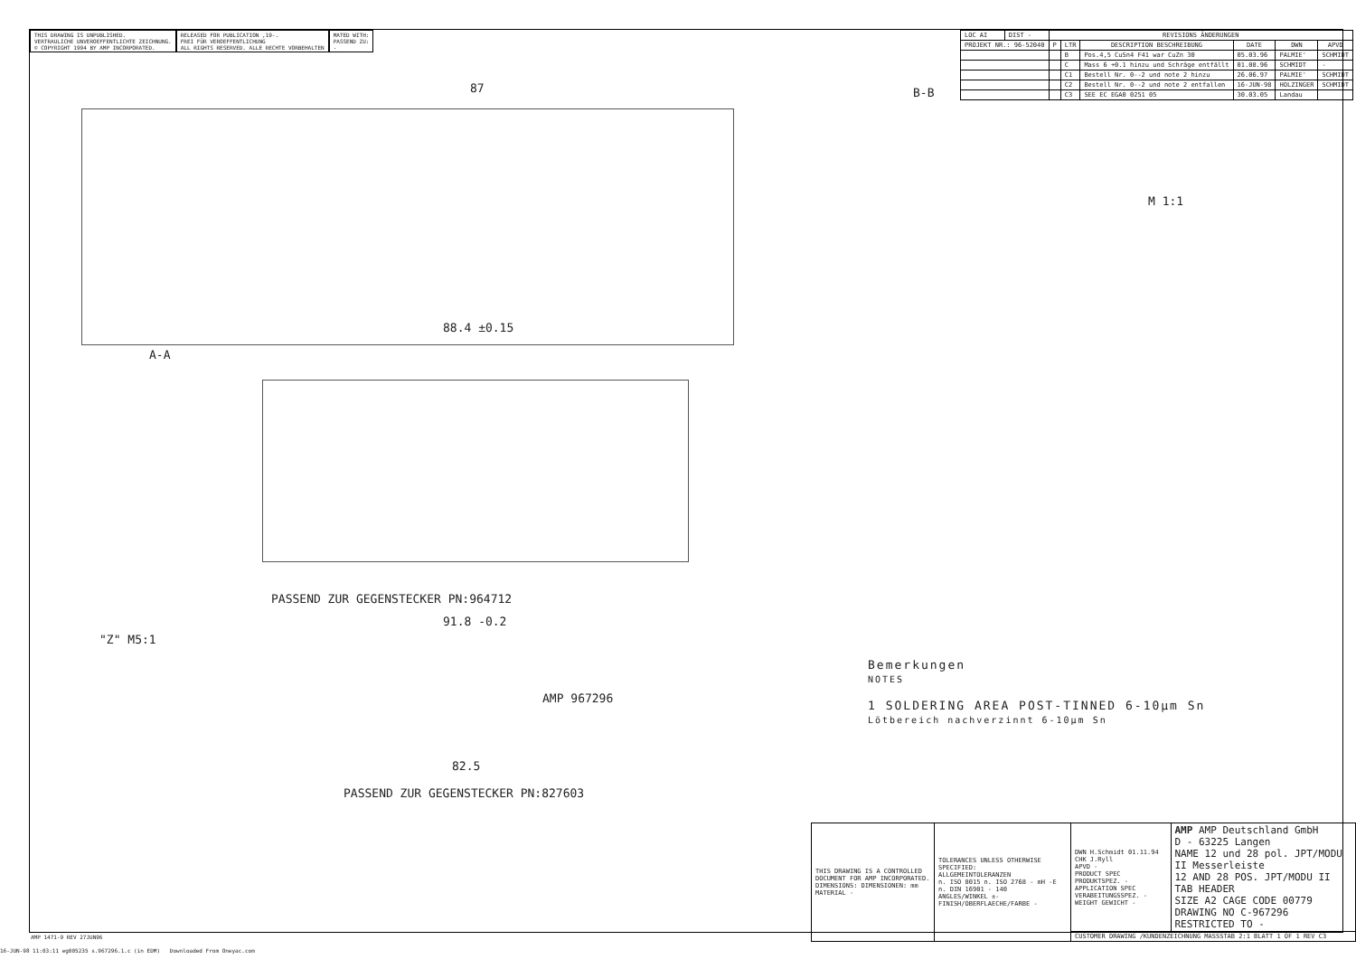THIS DRAWING IS UNPUBLISHED.
VERTRAULICHE UNVEROEFFENTLICHTE ZEICHNUNG.
© COPYRIGHT 1994 BY AMP INCORPORATED.
RELEASED FOR PUBLICATION ,19-.
FREI FÜR VEROEFFENTLICHUNG
ALL RIGHTS RESERVED. ALLE RECHTE VORBEHALTEN
MATED WITH:
PASSEND ZU:
-
| LOC AI | DIST - | REVISIONS ÄNDERUNGEN | | | | | |
| PROJEKT NR.: 96-52040 | | P | LTR | DESCRIPTION BESCHREIBUNG | DATE | DWN | APVD |
| | | | B | Pos.4,5 CuSn4 F41 war CuZn 30 | 05.03.96 | PALMIE' | SCHMIDT |
| | | | C | Mass 6 +0.1 hinzu und Schräge entfällt | 01.08.96 | SCHMIDT | - |
| | | | C1 | Bestell Nr. 0--2 und note 2 hinzu | 26.06.97 | PALMIE' | SCHMIDT |
| | | | C2 | Bestell Nr. 0--2 und note 2 entfallen | 16-JUN-98 | HOLZINGER | SCHMIDT |
| | | | C3 | SEE EC EGA0 0251 05 | 30.03.05 | Landau | |
87
88.4 ±0.15
B-B
M 1:1
A-A
PASSEND ZUR GEGENSTECKER PN:964712
91.8 -0.2
"Z" M5:1
AMP 967296
82.5
PASSEND ZUR GEGENSTECKER PN:827603
Bemerkungen
NOTES
1 SOLDERING AREA POST-TINNED 6-10µm Sn
Lötbereich nachverzinnt 6-10µm Sn
| THIS DRAWING IS A CONTROLLED DOCUMENT FOR AMP INCORPORATED. DIMENSIONS: DIMENSIONEN: mm MATERIAL - | TOLERANCES UNLESS OTHERWISE SPECIFIED: ALLGEMEINTOLERANZEN n. ISO 8015 n. ISO 2768 - mH -E n. DIN 16901 - 140 ANGLES/WINKEL ±- FINISH/OBERFLAECHE/FARBE - | DWN H.Schmidt 01.11.94 CHK J.Ryll APVD - PRODUCT SPEC PRODUKTSPEZ. - APPLICATION SPEC VERABEITUNGSSPEZ. - WEIGHT GEWICHT - | AMP AMP Deutschland GmbH D - 63225 Langen NAME 12 und 28 pol. JPT/MODU II Messerleiste 12 AND 28 POS. JPT/MODU II TAB HEADER SIZE A2 CAGE CODE 00779 DRAWING NO C-967296 RESTRICTED TO - |
| | | CUSTOMER DRAWING /KUNDENZEICHNUNG MASSSTAB 2:1 BLATT 1 OF 1 REV C3 | |
AMP 1471-9 REV 27JUN96
16-JUN-98 11:03:11 eg005235 s.967296.1.c (in EDM) Downloaded From Oneyac.com